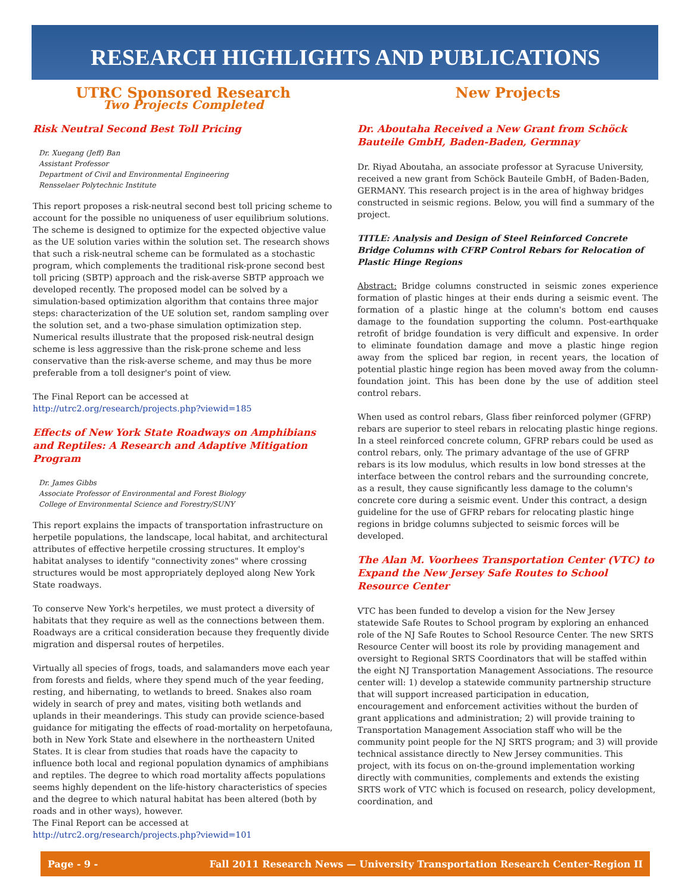RESEARCH HIGHLIGHTS AND PUBLICATIONS
UTRC Sponsored Research
Two Projects Completed
Risk Neutral Second Best Toll Pricing
Dr. Xuegang (Jeff) Ban
Assistant Professor
Department of Civil and Environmental Engineering
Rensselaer Polytechnic Institute
This report proposes a risk-neutral second best toll pricing scheme to account for the possible no uniqueness of user equilibrium solutions. The scheme is designed to optimize for the expected objective value as the UE solution varies within the solution set. The research shows that such a risk-neutral scheme can be formulated as a stochastic program, which complements the traditional risk-prone second best toll pricing (SBTP) approach and the risk-averse SBTP approach we developed recently. The proposed model can be solved by a simulation-based optimization algorithm that contains three major steps: characterization of the UE solution set, random sampling over the solution set, and a two-phase simulation optimization step. Numerical results illustrate that the proposed risk-neutral design scheme is less aggressive than the risk-prone scheme and less conservative than the risk-averse scheme, and may thus be more preferable from a toll designer's point of view.
The Final Report can be accessed at
http://utrc2.org/research/projects.php?viewid=185
Effects of New York State Roadways on Amphibians and Reptiles: A Research and Adaptive Mitigation Program
Dr. James Gibbs
Associate Professor of Environmental and Forest Biology
College of Environmental Science and Forestry/SUNY
This report explains the impacts of transportation infrastructure on herpetile populations, the landscape, local habitat, and architectural attributes of effective herpetile crossing structures. It employ's habitat analyses to identify "connectivity zones" where crossing structures would be most appropriately deployed along New York State roadways.
To conserve New York's herpetiles, we must protect a diversity of habitats that they require as well as the connections between them. Roadways are a critical consideration because they frequently divide migration and dispersal routes of herpetiles.
Virtually all species of frogs, toads, and salamanders move each year from forests and fields, where they spend much of the year feeding, resting, and hibernating, to wetlands to breed. Snakes also roam widely in search of prey and mates, visiting both wetlands and uplands in their meanderings. This study can provide science-based guidance for mitigating the effects of road-mortality on herpetofauna, both in New York State and elsewhere in the northeastern United States. It is clear from studies that roads have the capacity to influence both local and regional population dynamics of amphibians and reptiles. The degree to which road mortality affects populations seems highly dependent on the life-history characteristics of species and the degree to which natural habitat has been altered (both by roads and in other ways), however.
The Final Report can be accessed at
http://utrc2.org/research/projects.php?viewid=101
New Projects
Dr. Aboutaha Received a New Grant from Schöck Bauteile GmbH, Baden-Baden, Germnay
Dr. Riyad Aboutaha, an associate professor at Syracuse University, received a new grant from Schöck Bauteile GmbH, of Baden-Baden, GERMANY. This research project is in the area of highway bridges constructed in seismic regions. Below, you will find a summary of the project.
TITLE: Analysis and Design of Steel Reinforced Concrete Bridge Columns with CFRP Control Rebars for Relocation of Plastic Hinge Regions
Abstract: Bridge columns constructed in seismic zones experience formation of plastic hinges at their ends during a seismic event. The formation of a plastic hinge at the column's bottom end causes damage to the foundation supporting the column. Post-earthquake retrofit of bridge foundation is very difficult and expensive. In order to eliminate foundation damage and move a plastic hinge region away from the spliced bar region, in recent years, the location of potential plastic hinge region has been moved away from the column-foundation joint. This has been done by the use of addition steel control rebars.
When used as control rebars, Glass fiber reinforced polymer (GFRP) rebars are superior to steel rebars in relocating plastic hinge regions. In a steel reinforced concrete column, GFRP rebars could be used as control rebars, only. The primary advantage of the use of GFRP rebars is its low modulus, which results in low bond stresses at the interface between the control rebars and the surrounding concrete, as a result, they cause significantly less damage to the column's concrete core during a seismic event. Under this contract, a design guideline for the use of GFRP rebars for relocating plastic hinge regions in bridge columns subjected to seismic forces will be developed.
The Alan M. Voorhees Transportation Center (VTC) to Expand the New Jersey Safe Routes to School Resource Center
VTC has been funded to develop a vision for the New Jersey statewide Safe Routes to School program by exploring an enhanced role of the NJ Safe Routes to School Resource Center. The new SRTS Resource Center will boost its role by providing management and oversight to Regional SRTS Coordinators that will be staffed within the eight NJ Transportation Management Associations. The resource center will: 1) develop a statewide community partnership structure that will support increased participation in education, encouragement and enforcement activities without the burden of grant applications and administration; 2) will provide training to Transportation Management Association staff who will be the community point people for the NJ SRTS program; and 3) will provide technical assistance directly to New Jersey communities. This project, with its focus on on-the-ground implementation working directly with communities, complements and extends the existing SRTS work of VTC which is focused on research, policy development, coordination, and
Page - 9 - Fall 2011 Research News — University Transportation Research Center-Region II